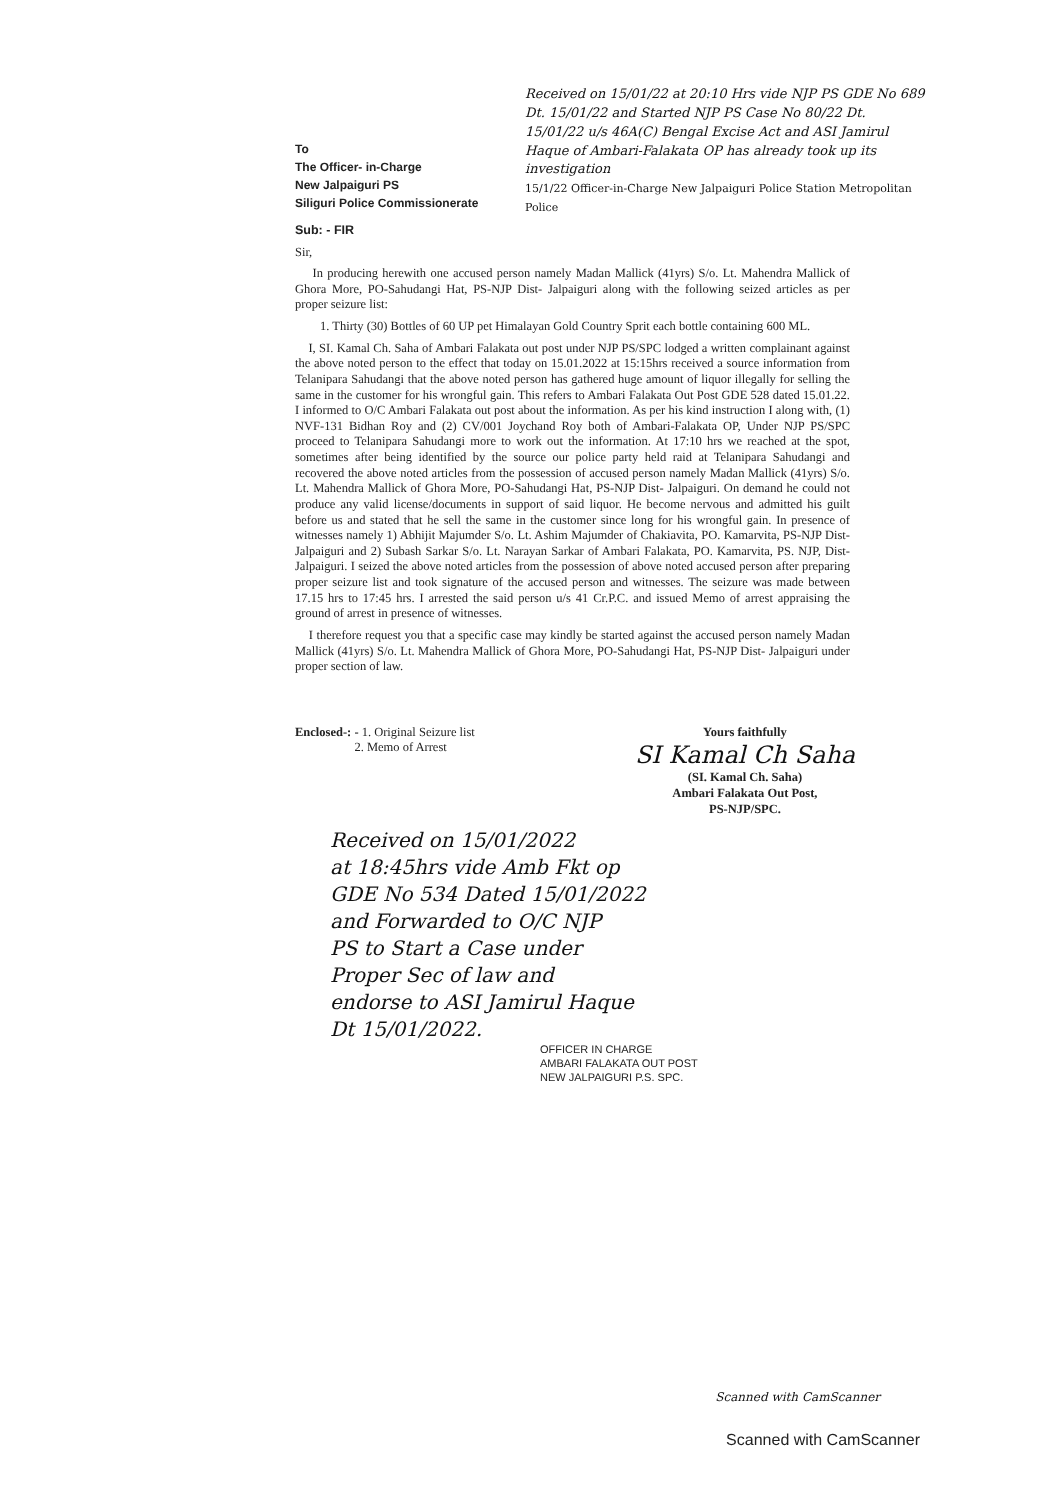To
The Officer- in-Charge
New Jalpaiguri PS
Siliguri Police Commissionerate
Received on 15/01/22 at 20:10 Hrs vide NJP PS GDE No 689 Dt. 15/01/22 and Started NJP PS Case No 80/22 Dt. 15/01/22 u/s 46A(C) Bengal Excise Act and ASI Jamirul Haque of Ambari-Falakata OP has already took up its investigation
15/1/22 Officer-in-Charge New Jalpaiguri Police Station Metropolitan Police
Sub: - FIR
Sir,
In producing herewith one accused person namely Madan Mallick (41yrs) S/o. Lt. Mahendra Mallick of Ghora More, PO-Sahudangi Hat, PS-NJP Dist- Jalpaiguri along with the following seized articles as per proper seizure list:
1. Thirty (30) Bottles of 60 UP pet Himalayan Gold Country Sprit each bottle containing 600 ML.
I, SI. Kamal Ch. Saha of Ambari Falakata out post under NJP PS/SPC lodged a written complainant against the above noted person to the effect that today on 15.01.2022 at 15:15hrs received a source information from Telanipara Sahudangi that the above noted person has gathered huge amount of liquor illegally for selling the same in the customer for his wrongful gain. This refers to Ambari Falakata Out Post GDE 528 dated 15.01.22. I informed to O/C Ambari Falakata out post about the information. As per his kind instruction I along with, (1) NVF-131 Bidhan Roy and (2) CV/001 Joychand Roy both of Ambari-Falakata OP, Under NJP PS/SPC proceed to Telanipara Sahudangi more to work out the information. At 17:10 hrs we reached at the spot, sometimes after being identified by the source our police party held raid at Telanipara Sahudangi and recovered the above noted articles from the possession of accused person namely Madan Mallick (41yrs) S/o. Lt. Mahendra Mallick of Ghora More, PO-Sahudangi Hat, PS-NJP Dist- Jalpaiguri. On demand he could not produce any valid license/documents in support of said liquor. He become nervous and admitted his guilt before us and stated that he sell the same in the customer since long for his wrongful gain. In presence of witnesses namely 1) Abhijit Majumder S/o. Lt. Ashim Majumder of Chakiavita, PO. Kamarvita, PS-NJP Dist-Jalpaiguri and 2) Subash Sarkar S/o. Lt. Narayan Sarkar of Ambari Falakata, PO. Kamarvita, PS. NJP, Dist-Jalpaiguri. I seized the above noted articles from the possession of above noted accused person after preparing proper seizure list and took signature of the accused person and witnesses. The seizure was made between 17.15 hrs to 17:45 hrs. I arrested the said person u/s 41 Cr.P.C. and issued Memo of arrest appraising the ground of arrest in presence of witnesses.
I therefore request you that a specific case may kindly be started against the accused person namely Madan Mallick (41yrs) S/o. Lt. Mahendra Mallick of Ghora More, PO-Sahudangi Hat, PS-NJP Dist- Jalpaiguri under proper section of law.
Enclosed-: - 1. Original Seizure list
2. Memo of Arrest
Yours faithfully
SI Kamal Ch Saha
(SI. Kamal Ch. Saha)
Ambari Falakata Out Post,
PS-NJP/SPC.
Received on 15/01/2022
at 18:45hrs vide Amb Fkt op
GDE No 534 Dated 15/01/2022
and Forwarded to O/C NJP
PS to Start a Case under
Proper Sec of law and
endorse to ASI Jamirul Haque
Dt 15/01/2022.
OFFICER IN CHARGE
AMBARI FALAKATA OUT POST
NEW JALPAIGURI P.S. SPC.
Scanned with CamScanner
Scanned with CamScanner